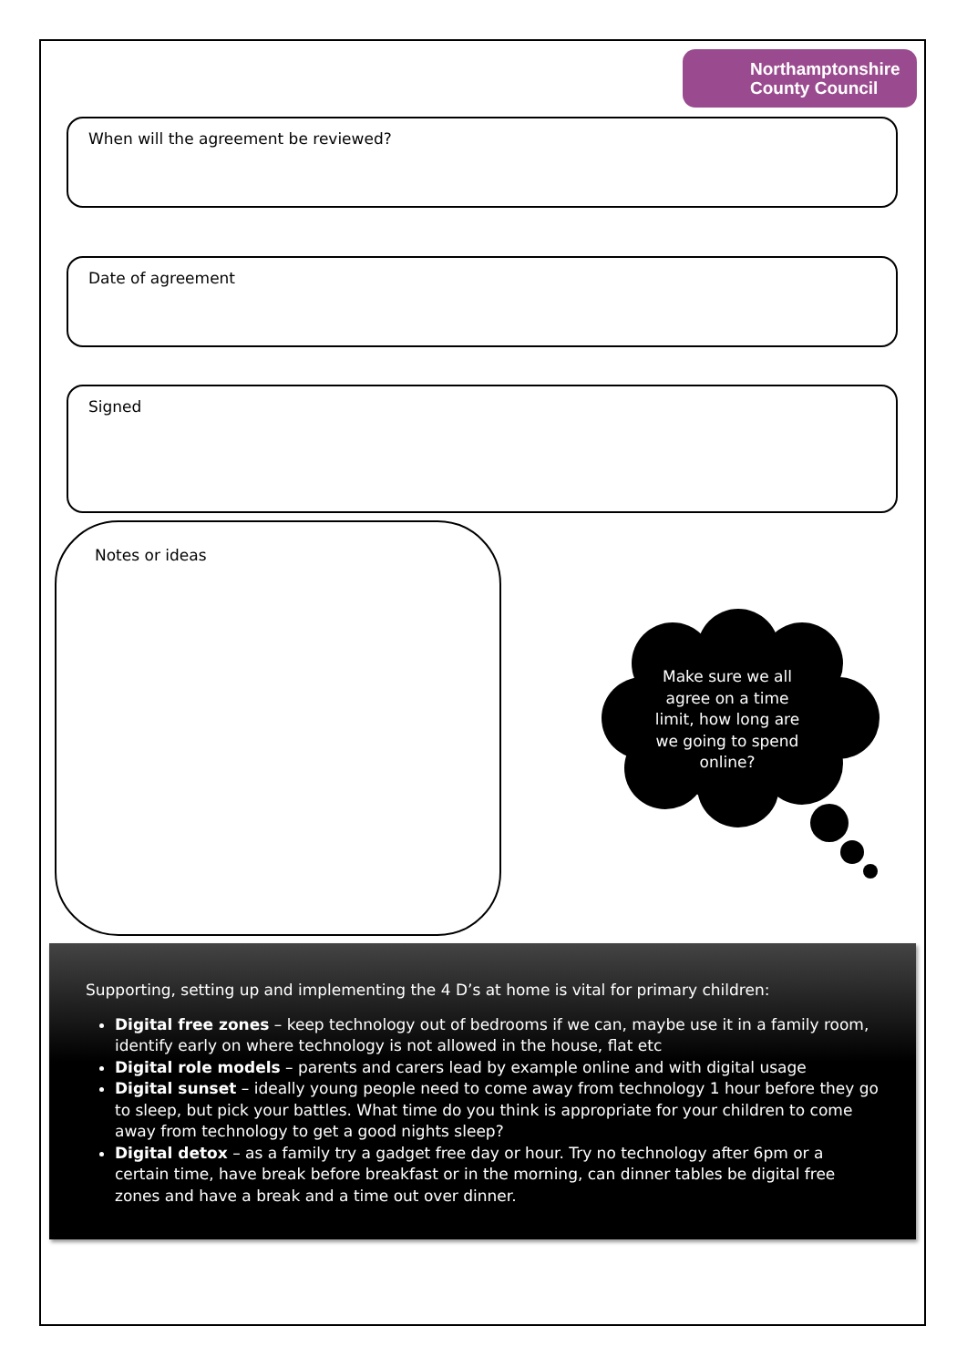Northamptonshire
County Council
When will the agreement be reviewed?
Date of agreement
Signed
Notes or ideas
Make sure we all agree on a time limit, how long are we going to spend online?
Supporting, setting up and implementing the 4 D’s at home is vital for primary children:
Digital free zones – keep technology out of bedrooms if we can, maybe use it in a family room, identify early on where technology is not allowed in the house, flat etc
Digital role models – parents and carers lead by example online and with digital usage
Digital sunset – ideally young people need to come away from technology 1 hour before they go to sleep, but pick your battles. What time do you think is appropriate for your children to come away from technology to get a good nights sleep?
Digital detox – as a family try a gadget free day or hour. Try no technology after 6pm or a certain time, have break before breakfast or in the morning, can dinner tables be digital free zones and have a break and a time out over dinner.